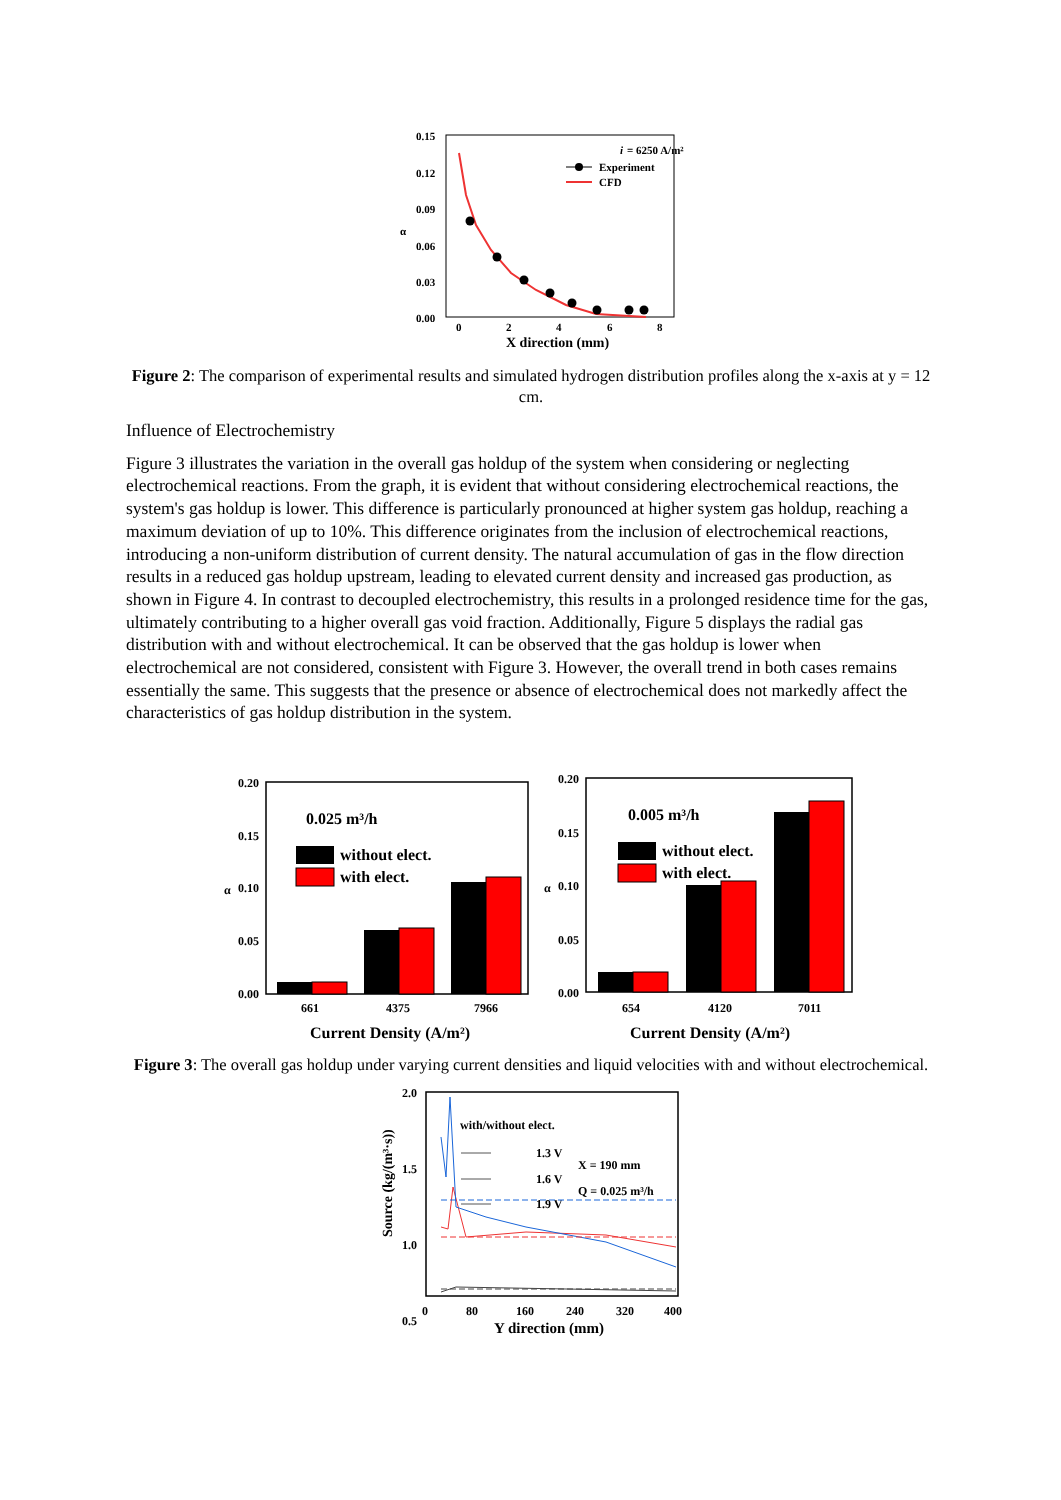0.15
0.12
0.09
0.06
0.03
0.00
0
2
4
6
8
α
i
= 6250 A/m²
Experiment
CFD
X direction (mm)
Figure 2: The comparison of experimental results and simulated hydrogen distribution profiles along the x-axis at y = 12 cm.
Influence of Electrochemistry
Figure 3 illustrates the variation in the overall gas holdup of the system when considering or neglecting electrochemical reactions. From the graph, it is evident that without considering electrochemical reactions, the system's gas holdup is lower. This difference is particularly pronounced at higher system gas holdup, reaching a maximum deviation of up to 10%. This difference originates from the inclusion of electrochemical reactions, introducing a non-uniform distribution of current density. The natural accumulation of gas in the flow direction results in a reduced gas holdup upstream, leading to elevated current density and increased gas production, as shown in Figure 4. In contrast to decoupled electrochemistry, this results in a prolonged residence time for the gas, ultimately contributing to a higher overall gas void fraction. Additionally, Figure 5 displays the radial gas distribution with and without electrochemical. It can be observed that the gas holdup is lower when electrochemical are not considered, consistent with Figure 3. However, the overall trend in both cases remains essentially the same. This suggests that the presence or absence of electrochemical does not markedly affect the characteristics of gas holdup distribution in the system.
0.20
0.15
0.10
0.05
0.00
α
661
4375
7966
0.025 m³/h
without elect.
with elect.
Current Density (A/m²)
0.20
0.15
0.10
0.05
0.00
α
654
4120
7011
0.005 m³/h
without elect.
with elect.
Current Density (A/m²)
Figure 3: The overall gas holdup under varying current densities and liquid velocities with and without electrochemical.
2.0
1.5
1.0
0.5
0
80
160
240
320
400
with/without elect.
1.3 V
1.6 V
1.9 V
X = 190 mm
Q = 0.025 m³/h
Source (kg/(m³·s))
Y direction (mm)